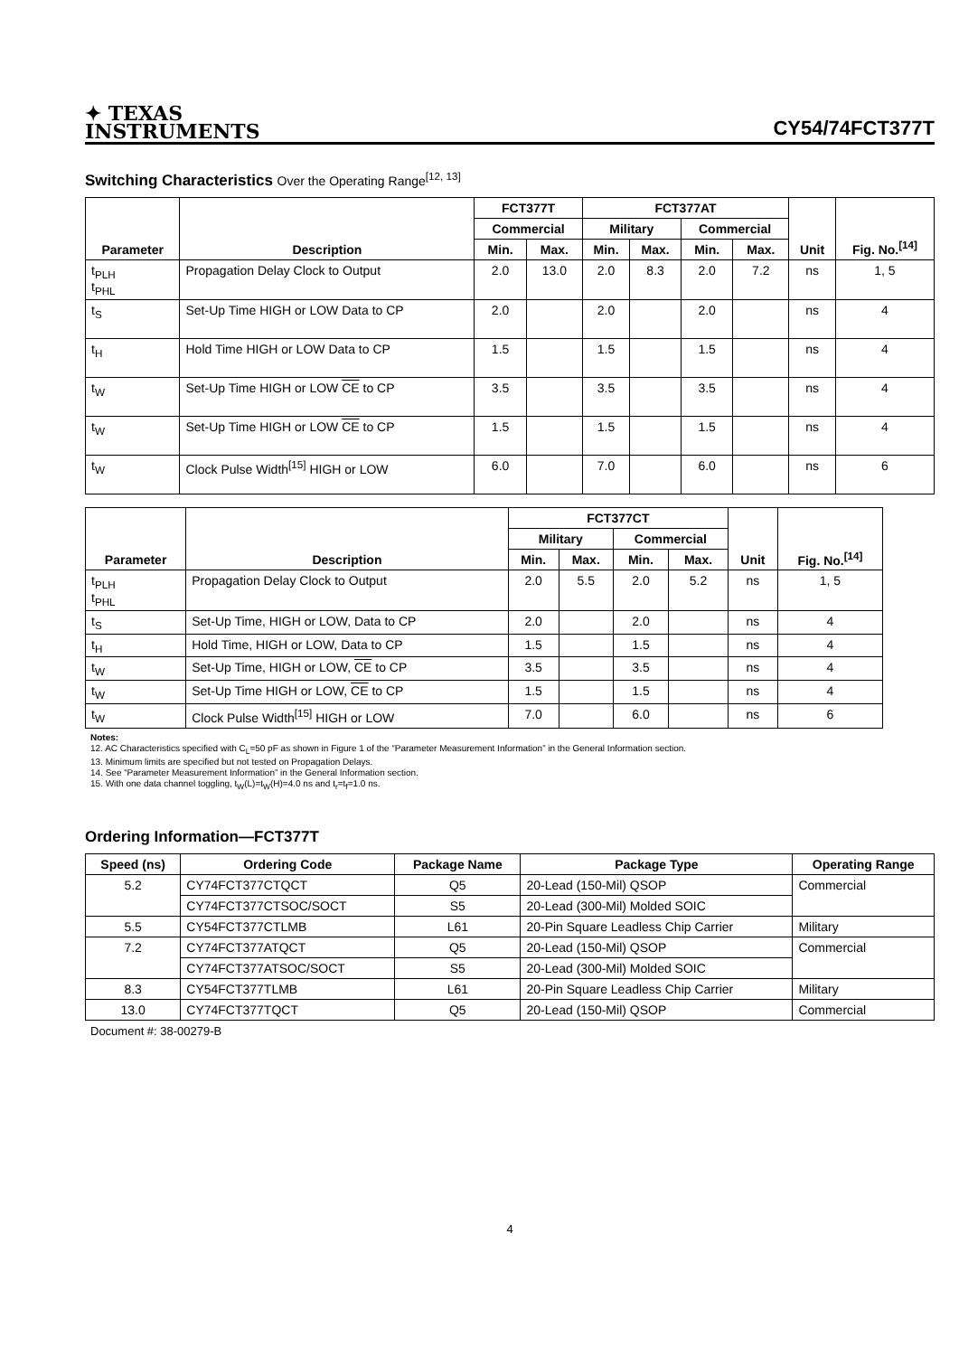✦ TEXAS
INSTRUMENTS
CY54/74FCT377T
Switching Characteristics Over the Operating Range<sup>[12, 13]</sup>
| Parameter | Description | FCT377T | | FCT377AT | | | | Unit | Fig. No.<sup>[14]</sup> |
| --- | --- | --- | --- | --- | --- | --- | --- | --- | --- |
| | | Commercial | | Military | | Commercial | | | |
| | | Min. | Max. | Min. | Max. | Min. | Max. | | |
| t<sub>PLH</sub> t<sub>PHL</sub> | Propagation Delay Clock to Output | 2.0 | 13.0 | 2.0 | 8.3 | 2.0 | 7.2 | ns | 1, 5 |
| t<sub>S</sub> | Set-Up Time HIGH or LOW Data to CP | 2.0 | | 2.0 | | 2.0 | | ns | 4 |
| t<sub>H</sub> | Hold Time HIGH or LOW Data to CP | 1.5 | | 1.5 | | 1.5 | | ns | 4 |
| t<sub>W</sub> | Set-Up Time HIGH or LOW CE to CP | 3.5 | | 3.5 | | 3.5 | | ns | 4 |
| t<sub>W</sub> | Set-Up Time HIGH or LOW CE to CP | 1.5 | | 1.5 | | 1.5 | | ns | 4 |
| t<sub>W</sub> | Clock Pulse Width<sup>[15]</sup> HIGH or LOW | 6.0 | | 7.0 | | 6.0 | | ns | 6 |
| Parameter | Description | FCT377CT | | | | Unit | Fig. No.<sup>[14]</sup> |
| --- | --- | --- | --- | --- | --- | --- | --- |
| | | Military | | Commercial | | | |
| | | Min. | Max. | Min. | Max. | | |
| t<sub>PLH</sub> t<sub>PHL</sub> | Propagation Delay Clock to Output | 2.0 | 5.5 | 2.0 | 5.2 | ns | 1, 5 |
| t<sub>S</sub> | Set-Up Time, HIGH or LOW, Data to CP | 2.0 | | 2.0 | | ns | 4 |
| t<sub>H</sub> | Hold Time, HIGH or LOW, Data to CP | 1.5 | | 1.5 | | ns | 4 |
| t<sub>W</sub> | Set-Up Time, HIGH or LOW, CE to CP | 3.5 | | 3.5 | | ns | 4 |
| t<sub>W</sub> | Set-Up Time HIGH or LOW, CE to CP | 1.5 | | 1.5 | | ns | 4 |
| t<sub>W</sub> | Clock Pulse Width<sup>[15]</sup> HIGH or LOW | 7.0 | | 6.0 | | ns | 6 |
Notes:
12. AC Characteristics specified with C<sub>L</sub>=50 pF as shown in Figure 1 of the “Parameter Measurement Information” in the General Information section.
13. Minimum limits are specified but not tested on Propagation Delays.
14. See “Parameter Measurement Information” in the General Information section.
15. With one data channel toggling, t<sub>W</sub>(L)=t<sub>W</sub>(H)=4.0 ns and t<sub>r</sub>=t<sub>f</sub>=1.0 ns.
Ordering Information—FCT377T
| Speed (ns) | Ordering Code | Package Name | Package Type | Operating Range |
| --- | --- | --- | --- | --- |
| 5.2 | CY74FCT377CTQCT | Q5 | 20-Lead (150-Mil) QSOP | Commercial |
| | CY74FCT377CTSOC/SOCT | S5 | 20-Lead (300-Mil) Molded SOIC | |
| 5.5 | CY54FCT377CTLMB | L61 | 20-Pin Square Leadless Chip Carrier | Military |
| 7.2 | CY74FCT377ATQCT | Q5 | 20-Lead (150-Mil) QSOP | Commercial |
| | CY74FCT377ATSOC/SOCT | S5 | 20-Lead (300-Mil) Molded SOIC | |
| 8.3 | CY54FCT377TLMB | L61 | 20-Pin Square Leadless Chip Carrier | Military |
| 13.0 | CY74FCT377TQCT | Q5 | 20-Lead (150-Mil) QSOP | Commercial |
Document #: 38-00279-B
4